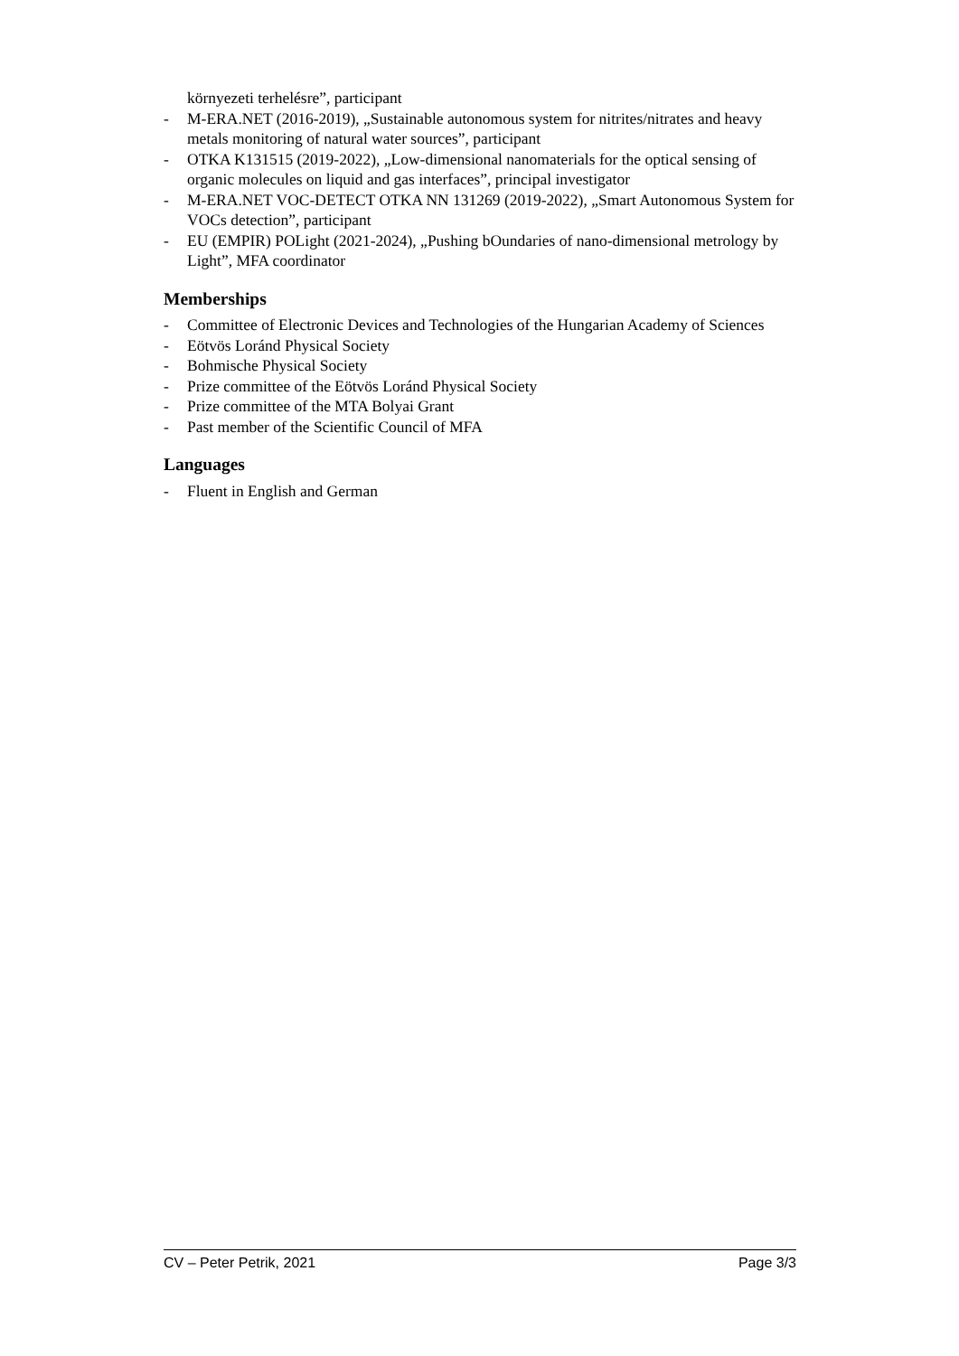környezeti terhelésre”, participant
- M-ERA.NET (2016-2019), „Sustainable autonomous system for nitrites/nitrates and heavy metals monitoring of natural water sources”, participant
- OTKA K131515 (2019-2022), „Low-dimensional nanomaterials for the optical sensing of organic molecules on liquid and gas interfaces”, principal investigator
- M-ERA.NET VOC-DETECT OTKA NN 131269 (2019-2022), „Smart Autonomous System for VOCs detection”, participant
- EU (EMPIR) POLight (2021-2024), „Pushing bOundaries of nano-dimensional metrology by Light”, MFA coordinator
Memberships
- Committee of Electronic Devices and Technologies of the Hungarian Academy of Sciences
- Eötvös Loránd Physical Society
- Bohmische Physical Society
- Prize committee of the Eötvös Loránd Physical Society
- Prize committee of the MTA Bolyai Grant
- Past member of the Scientific Council of MFA
Languages
- Fluent in English and German
CV – Peter Petrik, 2021 Page 3/3